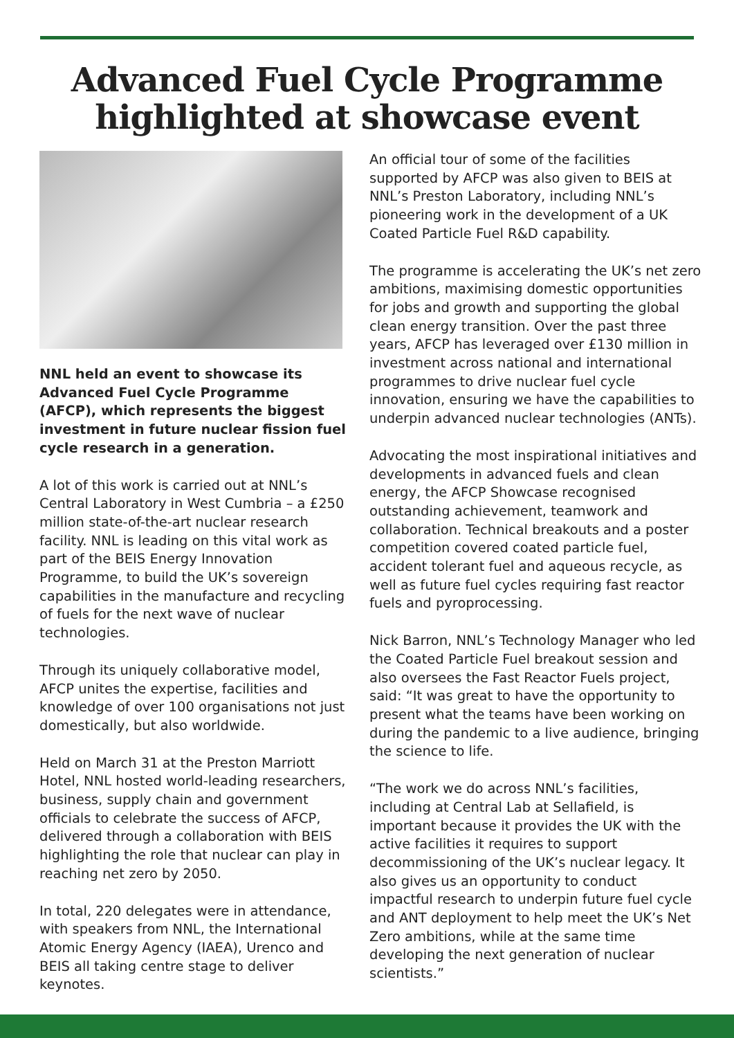Advanced Fuel Cycle Programme
highlighted at showcase event
NNL held an event to showcase its Advanced Fuel Cycle Programme (AFCP), which represents the biggest investment in future nuclear fission fuel cycle research in a generation.
A lot of this work is carried out at NNL’s Central Laboratory in West Cumbria – a £250 million state-of-the-art nuclear research facility. NNL is leading on this vital work as part of the BEIS Energy Innovation Programme, to build the UK’s sovereign capabilities in the manufacture and recycling of fuels for the next wave of nuclear technologies.
Through its uniquely collaborative model, AFCP unites the expertise, facilities and knowledge of over 100 organisations not just domestically, but also worldwide.
Held on March 31 at the Preston Marriott Hotel, NNL hosted world-leading researchers, business, supply chain and government officials to celebrate the success of AFCP, delivered through a collaboration with BEIS highlighting the role that nuclear can play in reaching net zero by 2050.
In total, 220 delegates were in attendance, with speakers from NNL, the International Atomic Energy Agency (IAEA), Urenco and BEIS all taking centre stage to deliver keynotes.
An official tour of some of the facilities supported by AFCP was also given to BEIS at NNL’s Preston Laboratory, including NNL’s pioneering work in the development of a UK Coated Particle Fuel R&D capability.
The programme is accelerating the UK’s net zero ambitions, maximising domestic opportunities for jobs and growth and supporting the global clean energy transition. Over the past three years, AFCP has leveraged over £130 million in investment across national and international programmes to drive nuclear fuel cycle innovation, ensuring we have the capabilities to underpin advanced nuclear technologies (ANTs).
Advocating the most inspirational initiatives and developments in advanced fuels and clean energy, the AFCP Showcase recognised outstanding achievement, teamwork and collaboration. Technical breakouts and a poster competition covered coated particle fuel, accident tolerant fuel and aqueous recycle, as well as future fuel cycles requiring fast reactor fuels and pyroprocessing.
Nick Barron, NNL’s Technology Manager who led the Coated Particle Fuel breakout session and also oversees the Fast Reactor Fuels project, said: “It was great to have the opportunity to present what the teams have been working on during the pandemic to a live audience, bringing the science to life.
“The work we do across NNL’s facilities, including at Central Lab at Sellafield, is important because it provides the UK with the active facilities it requires to support decommissioning of the UK’s nuclear legacy. It also gives us an opportunity to conduct impactful research to underpin future fuel cycle and ANT deployment to help meet the UK’s Net Zero ambitions, while at the same time developing the next generation of nuclear scientists.”